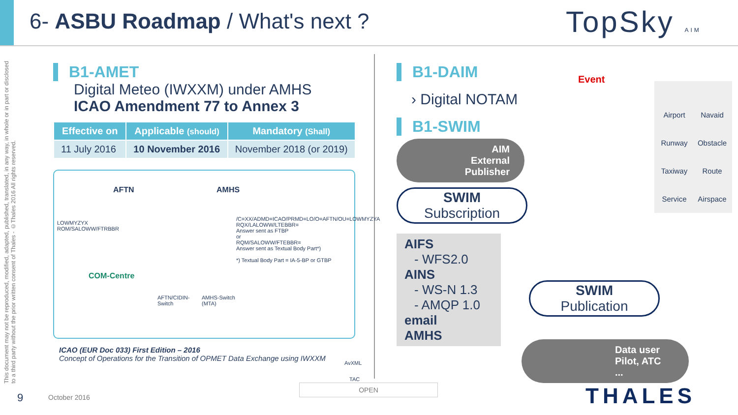6- ASBU Roadmap / What's next ?
TopSky AIM
This document may not be reproduced, modified, adapted, published, translated, in any way, in whole or in part or disclosed to a third party without the prior written consent of Thales - ©Thales 2016 All rights reserved.
B1-AMET
Digital Meteo (IWXXM) under AMHS
ICAO Amendment 77 to Annex 3
| Effective on | Applicable (should) | Mandatory (Shall) |
| --- | --- | --- |
| 11 July 2016 | 10 November 2016 | November 2018 (or 2019) |
AFTN AMHS
LOWMYZYX
ROM/SALOWW/FTRBBR
/C=XX/ADMD=ICAO/PRMD=LO/O=AFTN/OU=LOWMYZYA
RQX/LALOWW/LTEBBR=
Answer sent as FTBP
or
RQM/SALOWW/FTEBBR=
Answer sent as Textual Body Part*)
*) Textual Body Part = IA-5-BP or GTBP
COM-Centre
AFTN/CIDIN-
Switch
AMHS-Switch
(MTA)
AvXML
TAC
ICAO (EUR Doc 033) First Edition – 2016
Concept of Operations for the Transition of OPMET Data Exchange using IWXXM
B1-DAIM
› Digital NOTAM
B1-SWIM
AIM
External
Publisher
SWIM
Subscription
AIFS
- WFS2.0
AINS
- WS-N 1.3
- AMQP 1.0
email
AMHS
Event
SWIM
Publication
Data user
Pilot, ATC
...
Airport Navaid Runway Obstacle Taxiway Route Service Airspace
THALES
9 October 2016
OPEN